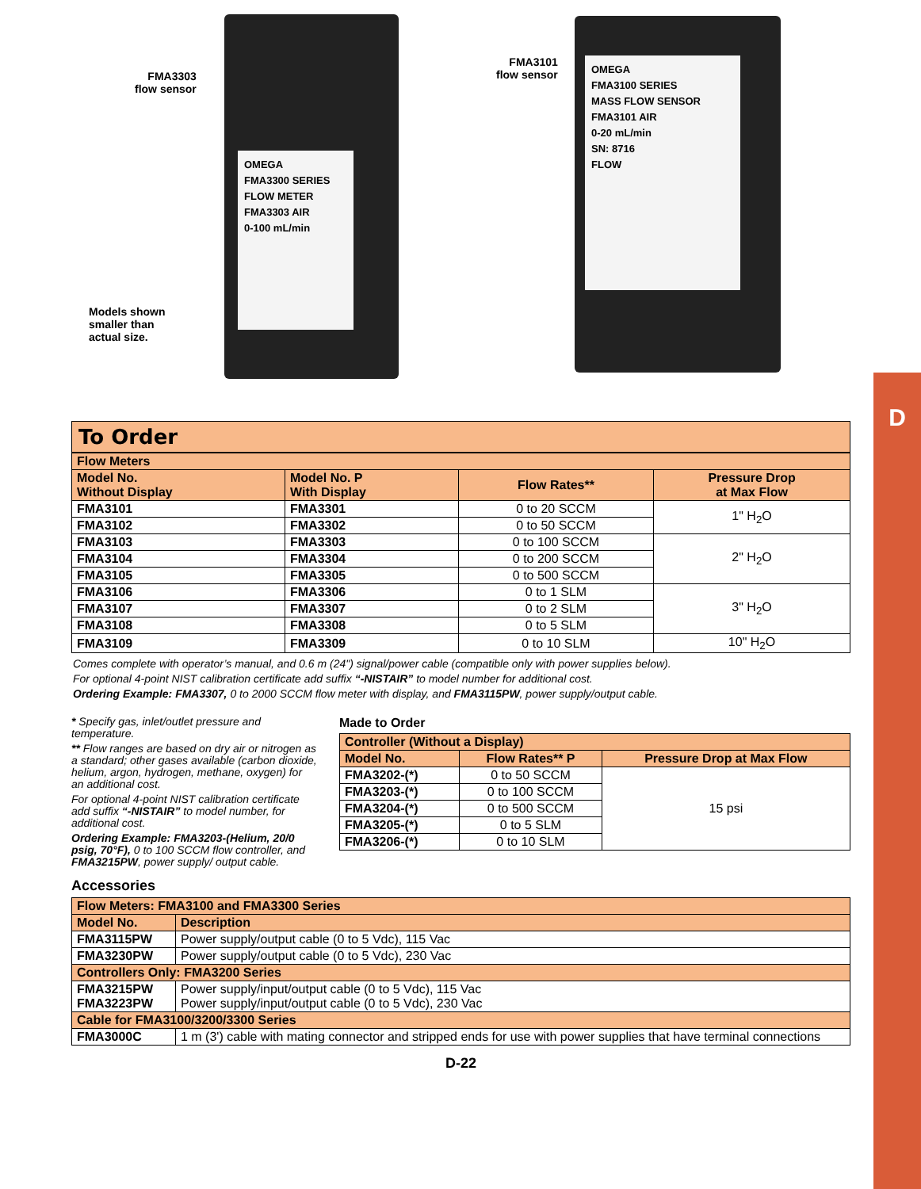D
FMA3303
flow sensor
Models shown
smaller than
actual size.
OMEGA
FMA3300 SERIES
FLOW METER
FMA3303 AIR
0-100 mL/min
FMA3101
flow sensor
OMEGA
FMA3100 SERIES
MASS FLOW SENSOR
FMA3101 AIR
0-20 mL/min
SN: 8716
FLOW
To Order
| Flow Meters | | | |
| --- | --- | --- | --- |
| Model No. Without Display | Model No. P With Display | Flow Rates** | Pressure Drop at Max Flow |
| FMA3101 | FMA3301 | 0 to 20 SCCM | 1" H<sub>2</sub>O |
| FMA3102 | FMA3302 | 0 to 50 SCCM | |
| FMA3103 | FMA3303 | 0 to 100 SCCM | 2" H<sub>2</sub>O |
| FMA3104 | FMA3304 | 0 to 200 SCCM | |
| FMA3105 | FMA3305 | 0 to 500 SCCM | |
| FMA3106 | FMA3306 | 0 to 1 SLM | 3" H<sub>2</sub>O |
| FMA3107 | FMA3307 | 0 to 2 SLM | |
| FMA3108 | FMA3308 | 0 to 5 SLM | |
| FMA3109 | FMA3309 | 0 to 10 SLM | 10" H<sub>2</sub>O |
Comes complete with operator’s manual, and 0.6 m (24") signal/power cable (compatible only with power supplies below).
For optional 4-point NIST calibration certificate add suffix “-NISTAIR” to model number for additional cost.
Ordering Example: FMA3307, 0 to 2000 SCCM flow meter with display, and FMA3115PW, power supply/output cable.
* Specify gas, inlet/outlet pressure and temperature.
** Flow ranges are based on dry air or nitrogen as a standard; other gases available (carbon dioxide, helium, argon, hydrogen, methane, oxygen) for an additional cost.
For optional 4-point NIST calibration certificate add suffix “-NISTAIR” to model number, for additional cost.
Ordering Example: FMA3203-(Helium, 20/0 psig, 70°F), 0 to 100 SCCM flow controller, and FMA3215PW, power supply/ output cable.
Made to Order
| Controller (Without a Display) | | |
| --- | --- | --- |
| Model No. | Flow Rates** P | Pressure Drop at Max Flow |
| FMA3202-(*) | 0 to 50 SCCM | 15 psi |
| FMA3203-(*) | 0 to 100 SCCM | |
| FMA3204-(*) | 0 to 500 SCCM | |
| FMA3205-(*) | 0 to 5 SLM | |
| FMA3206-(*) | 0 to 10 SLM | |
Accessories
| Flow Meters: FMA3100 and FMA3300 Series | |
| --- | --- |
| Model No. | Description |
| FMA3115PW | Power supply/output cable (0 to 5 Vdc), 115 Vac |
| FMA3230PW | Power supply/output cable (0 to 5 Vdc), 230 Vac |
| Controllers Only: FMA3200 Series | |
| FMA3215PW FMA3223PW | Power supply/input/output cable (0 to 5 Vdc), 115 Vac Power supply/input/output cable (0 to 5 Vdc), 230 Vac |
| Cable for FMA3100/3200/3300 Series | |
| FMA3000C | 1 m (3') cable with mating connector and stripped ends for use with power supplies that have terminal connections |
D-22